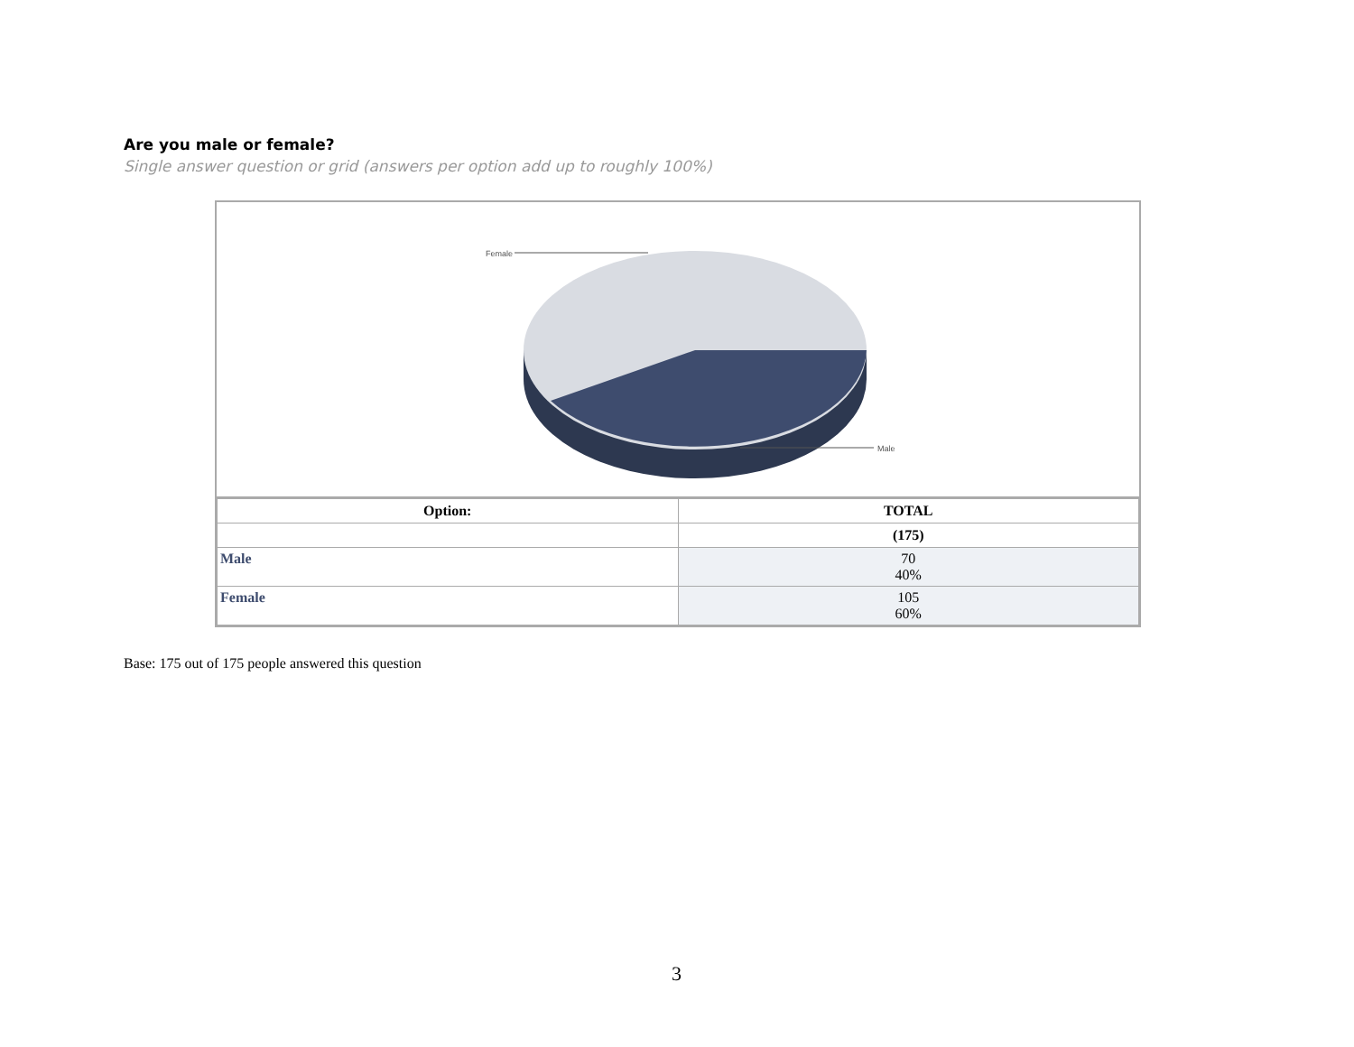Are you male or female?
Single answer question or grid (answers per option add up to roughly 100%)
Female
Male
| Option: | TOTAL |
| --- | --- |
| | (175) |
| Male | 70 40% |
| Female | 105 60% |
Base: 175 out of 175 people answered this question
3